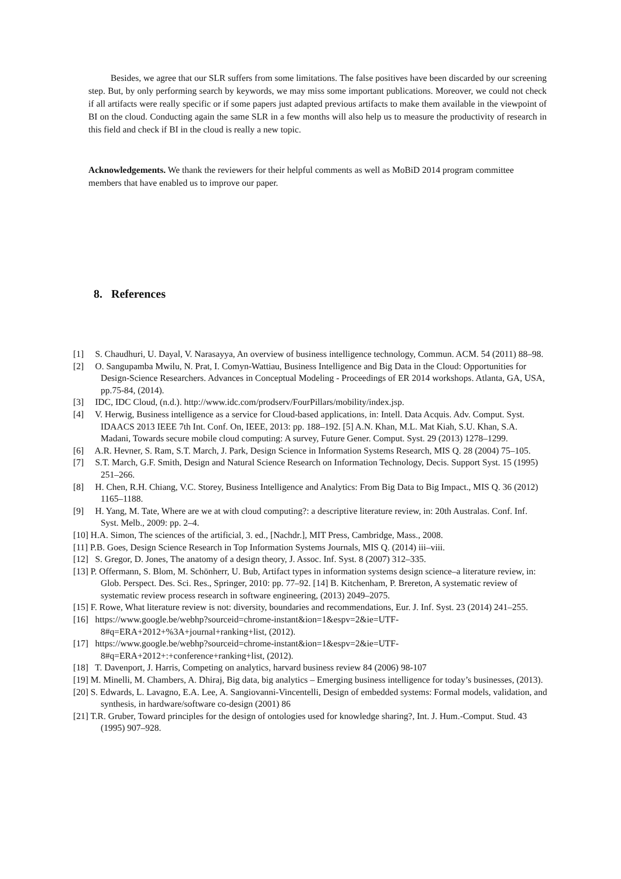Besides, we agree that our SLR suffers from some limitations. The false positives have been discarded by our screening step. But, by only performing search by keywords, we may miss some important publications. Moreover, we could not check if all artifacts were really specific or if some papers just adapted previous artifacts to make them available in the viewpoint of BI on the cloud. Conducting again the same SLR in a few months will also help us to measure the productivity of research in this field and check if BI in the cloud is really a new topic.
Acknowledgements. We thank the reviewers for their helpful comments as well as MoBiD 2014 program committee members that have enabled us to improve our paper.
8. References
[1] S. Chaudhuri, U. Dayal, V. Narasayya, An overview of business intelligence technology, Commun. ACM. 54 (2011) 88–98.
[2] O. Sangupamba Mwilu, N. Prat, I. Comyn-Wattiau, Business Intelligence and Big Data in the Cloud: Opportunities for Design-Science Researchers. Advances in Conceptual Modeling - Proceedings of ER 2014 workshops. Atlanta, GA, USA, pp.75-84, (2014).
[3] IDC, IDC Cloud, (n.d.). http://www.idc.com/prodserv/FourPillars/mobility/index.jsp.
[4] V. Herwig, Business intelligence as a service for Cloud-based applications, in: Intell. Data Acquis. Adv. Comput. Syst. IDAACS 2013 IEEE 7th Int. Conf. On, IEEE, 2013: pp. 188–192. [5] A.N. Khan, M.L. Mat Kiah, S.U. Khan, S.A. Madani, Towards secure mobile cloud computing: A survey, Future Gener. Comput. Syst. 29 (2013) 1278–1299.
[6] A.R. Hevner, S. Ram, S.T. March, J. Park, Design Science in Information Systems Research, MIS Q. 28 (2004) 75–105.
[7] S.T. March, G.F. Smith, Design and Natural Science Research on Information Technology, Decis. Support Syst. 15 (1995) 251–266.
[8] H. Chen, R.H. Chiang, V.C. Storey, Business Intelligence and Analytics: From Big Data to Big Impact., MIS Q. 36 (2012) 1165–1188.
[9] H. Yang, M. Tate, Where are we at with cloud computing?: a descriptive literature review, in: 20th Australas. Conf. Inf. Syst. Melb., 2009: pp. 2–4.
[10] H.A. Simon, The sciences of the artificial, 3. ed., [Nachdr.], MIT Press, Cambridge, Mass., 2008.
[11] P.B. Goes, Design Science Research in Top Information Systems Journals, MIS Q. (2014) iii–viii.
[12] S. Gregor, D. Jones, The anatomy of a design theory, J. Assoc. Inf. Syst. 8 (2007) 312–335.
[13] P. Offermann, S. Blom, M. Schönherr, U. Bub, Artifact types in information systems design science–a literature review, in: Glob. Perspect. Des. Sci. Res., Springer, 2010: pp. 77–92. [14] B. Kitchenham, P. Brereton, A systematic review of systematic review process research in software engineering, (2013) 2049–2075.
[15] F. Rowe, What literature review is not: diversity, boundaries and recommendations, Eur. J. Inf. Syst. 23 (2014) 241–255.
[16] https://www.google.be/webhp?sourceid=chrome-instant&ion=1&espv=2&ie=UTF-8#q=ERA+2012+%3A+journal+ranking+list, (2012).
[17] https://www.google.be/webhp?sourceid=chrome-instant&ion=1&espv=2&ie=UTF-8#q=ERA+2012+:+conference+ranking+list, (2012).
[18] T. Davenport, J. Harris, Competing on analytics, harvard business review 84 (2006) 98-107
[19] M. Minelli, M. Chambers, A. Dhiraj, Big data, big analytics – Emerging business intelligence for today’s businesses, (2013).
[20] S. Edwards, L. Lavagno, E.A. Lee, A. Sangiovanni-Vincentelli, Design of embedded systems: Formal models, validation, and synthesis, in hardware/software co-design (2001) 86
[21] T.R. Gruber, Toward principles for the design of ontologies used for knowledge sharing?, Int. J. Hum.-Comput. Stud. 43 (1995) 907–928.